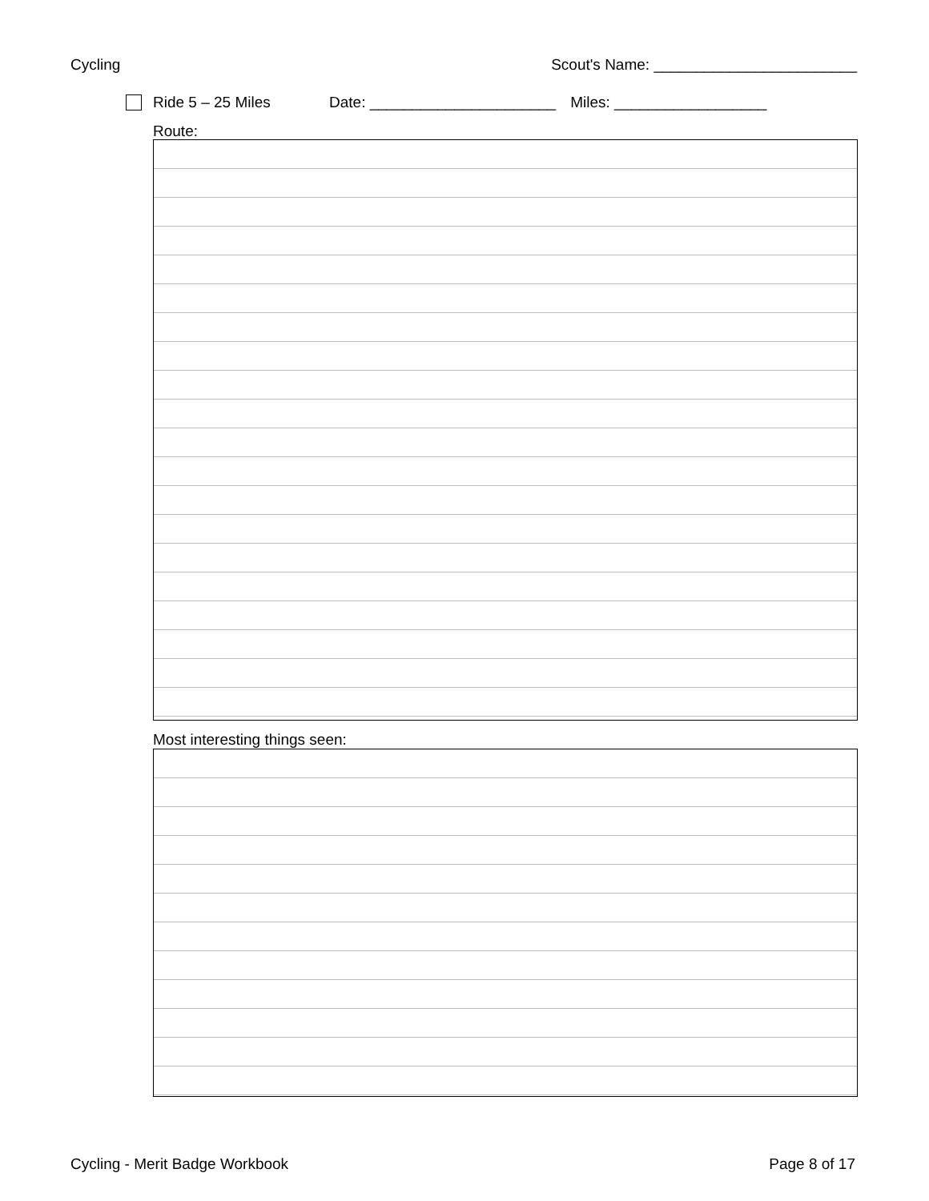Cycling Scout's Name: ________________________
Ride 5 – 25 Miles Date: ______________________ Miles: __________________
Route:
Most interesting things seen:
Cycling - Merit Badge Workbook Page 8 of 17